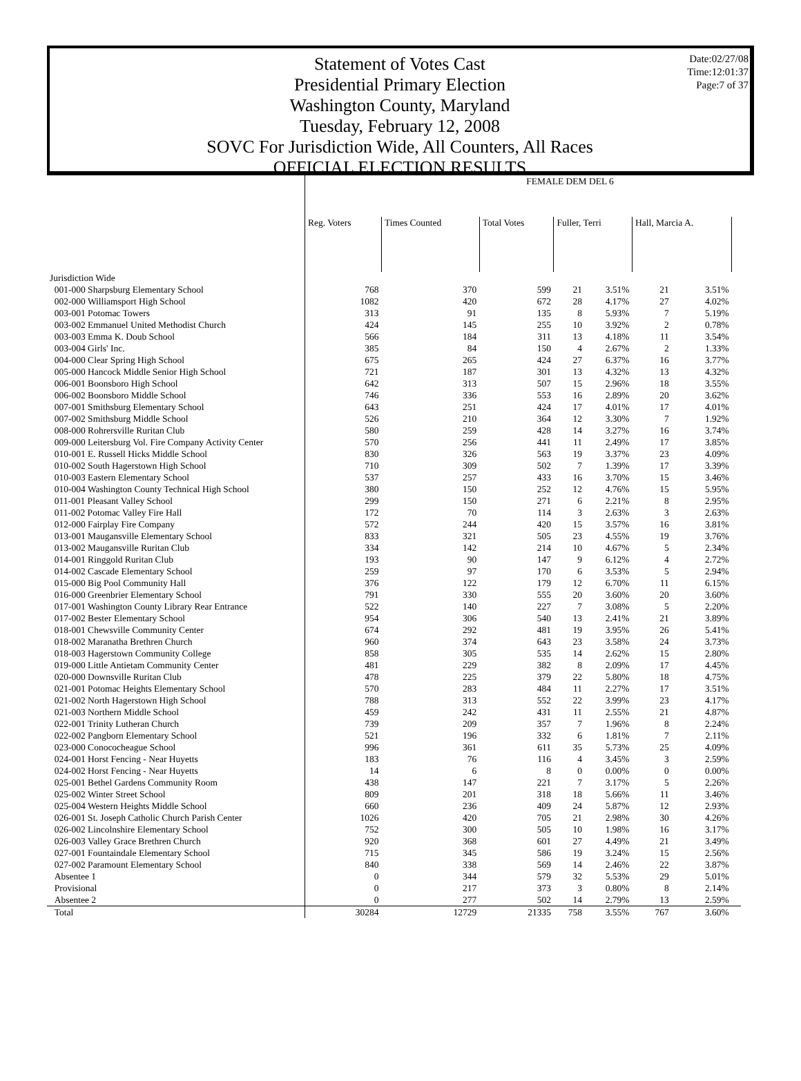Date:02/27/08
Time:12:01:37
Page:7 of 37
Statement of Votes Cast
Presidential Primary Election
Washington County, Maryland
Tuesday, February 12, 2008
SOVC For Jurisdiction Wide, All Counters, All Races
OFFICIAL ELECTION RESULTS
| | FEMALE DEM DEL 6 | | | | | | | |
| --- | --- | --- | --- | --- | --- | --- | --- | --- |
| | Reg. Voters | Times Counted | Total Votes | Fuller, Terri | | Hall, Marcia A. | | |
| Jurisdiction Wide | | | | | | | | |
| 001-000 Sharpsburg Elementary School | 768 | 370 | 599 | 21 | 3.51% | 21 | 3.51% | |
| 002-000 Williamsport High School | 1082 | 420 | 672 | 28 | 4.17% | 27 | 4.02% | |
| 003-001 Potomac Towers | 313 | 91 | 135 | 8 | 5.93% | 7 | 5.19% | |
| 003-002 Emmanuel United Methodist Church | 424 | 145 | 255 | 10 | 3.92% | 2 | 0.78% | |
| 003-003 Emma K. Doub School | 566 | 184 | 311 | 13 | 4.18% | 11 | 3.54% | |
| 003-004 Girls' Inc. | 385 | 84 | 150 | 4 | 2.67% | 2 | 1.33% | |
| 004-000 Clear Spring High School | 675 | 265 | 424 | 27 | 6.37% | 16 | 3.77% | |
| 005-000 Hancock Middle Senior High School | 721 | 187 | 301 | 13 | 4.32% | 13 | 4.32% | |
| 006-001 Boonsboro High School | 642 | 313 | 507 | 15 | 2.96% | 18 | 3.55% | |
| 006-002 Boonsboro Middle School | 746 | 336 | 553 | 16 | 2.89% | 20 | 3.62% | |
| 007-001 Smithsburg Elementary School | 643 | 251 | 424 | 17 | 4.01% | 17 | 4.01% | |
| 007-002 Smithsburg Middle School | 526 | 210 | 364 | 12 | 3.30% | 7 | 1.92% | |
| 008-000 Rohrersville Ruritan Club | 580 | 259 | 428 | 14 | 3.27% | 16 | 3.74% | |
| 009-000 Leitersburg Vol. Fire Company Activity Center | 570 | 256 | 441 | 11 | 2.49% | 17 | 3.85% | |
| 010-001 E. Russell Hicks Middle School | 830 | 326 | 563 | 19 | 3.37% | 23 | 4.09% | |
| 010-002 South Hagerstown High School | 710 | 309 | 502 | 7 | 1.39% | 17 | 3.39% | |
| 010-003 Eastern Elementary School | 537 | 257 | 433 | 16 | 3.70% | 15 | 3.46% | |
| 010-004 Washington County Technical High School | 380 | 150 | 252 | 12 | 4.76% | 15 | 5.95% | |
| 011-001 Pleasant Valley School | 299 | 150 | 271 | 6 | 2.21% | 8 | 2.95% | |
| 011-002 Potomac Valley Fire Hall | 172 | 70 | 114 | 3 | 2.63% | 3 | 2.63% | |
| 012-000 Fairplay Fire Company | 572 | 244 | 420 | 15 | 3.57% | 16 | 3.81% | |
| 013-001 Maugansville Elementary School | 833 | 321 | 505 | 23 | 4.55% | 19 | 3.76% | |
| 013-002 Maugansville Ruritan Club | 334 | 142 | 214 | 10 | 4.67% | 5 | 2.34% | |
| 014-001 Ringgold Ruritan Club | 193 | 90 | 147 | 9 | 6.12% | 4 | 2.72% | |
| 014-002 Cascade Elementary School | 259 | 97 | 170 | 6 | 3.53% | 5 | 2.94% | |
| 015-000 Big Pool Community Hall | 376 | 122 | 179 | 12 | 6.70% | 11 | 6.15% | |
| 016-000 Greenbrier Elementary School | 791 | 330 | 555 | 20 | 3.60% | 20 | 3.60% | |
| 017-001 Washington County Library Rear Entrance | 522 | 140 | 227 | 7 | 3.08% | 5 | 2.20% | |
| 017-002 Bester Elementary School | 954 | 306 | 540 | 13 | 2.41% | 21 | 3.89% | |
| 018-001 Chewsville Community Center | 674 | 292 | 481 | 19 | 3.95% | 26 | 5.41% | |
| 018-002 Maranatha Brethren Church | 960 | 374 | 643 | 23 | 3.58% | 24 | 3.73% | |
| 018-003 Hagerstown Community College | 858 | 305 | 535 | 14 | 2.62% | 15 | 2.80% | |
| 019-000 Little Antietam Community Center | 481 | 229 | 382 | 8 | 2.09% | 17 | 4.45% | |
| 020-000 Downsville Ruritan Club | 478 | 225 | 379 | 22 | 5.80% | 18 | 4.75% | |
| 021-001 Potomac Heights Elementary School | 570 | 283 | 484 | 11 | 2.27% | 17 | 3.51% | |
| 021-002 North Hagerstown High School | 788 | 313 | 552 | 22 | 3.99% | 23 | 4.17% | |
| 021-003 Northern Middle School | 459 | 242 | 431 | 11 | 2.55% | 21 | 4.87% | |
| 022-001 Trinity Lutheran Church | 739 | 209 | 357 | 7 | 1.96% | 8 | 2.24% | |
| 022-002 Pangborn Elementary School | 521 | 196 | 332 | 6 | 1.81% | 7 | 2.11% | |
| 023-000 Conococheague School | 996 | 361 | 611 | 35 | 5.73% | 25 | 4.09% | |
| 024-001 Horst Fencing - Near Huyetts | 183 | 76 | 116 | 4 | 3.45% | 3 | 2.59% | |
| 024-002 Horst Fencing - Near Huyetts | 14 | 6 | 8 | 0 | 0.00% | 0 | 0.00% | |
| 025-001 Bethel Gardens Community Room | 438 | 147 | 221 | 7 | 3.17% | 5 | 2.26% | |
| 025-002 Winter Street School | 809 | 201 | 318 | 18 | 5.66% | 11 | 3.46% | |
| 025-004 Western Heights Middle School | 660 | 236 | 409 | 24 | 5.87% | 12 | 2.93% | |
| 026-001 St. Joseph Catholic Church Parish Center | 1026 | 420 | 705 | 21 | 2.98% | 30 | 4.26% | |
| 026-002 Lincolnshire Elementary School | 752 | 300 | 505 | 10 | 1.98% | 16 | 3.17% | |
| 026-003 Valley Grace Brethren Church | 920 | 368 | 601 | 27 | 4.49% | 21 | 3.49% | |
| 027-001 Fountaindale Elementary School | 715 | 345 | 586 | 19 | 3.24% | 15 | 2.56% | |
| 027-002 Paramount Elementary School | 840 | 338 | 569 | 14 | 2.46% | 22 | 3.87% | |
| Absentee 1 | 0 | 344 | 579 | 32 | 5.53% | 29 | 5.01% | |
| Provisional | 0 | 217 | 373 | 3 | 0.80% | 8 | 2.14% | |
| Absentee 2 | 0 | 277 | 502 | 14 | 2.79% | 13 | 2.59% | |
| Total | 30284 | 12729 | 21335 | 758 | 3.55% | 767 | 3.60% | |